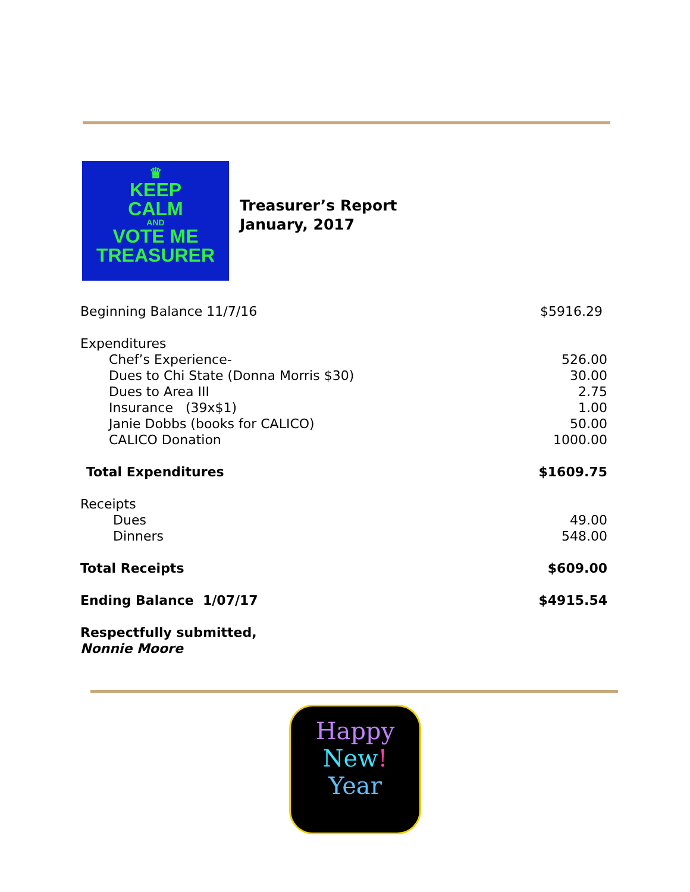♛
KEEP
CALM
AND
VOTE ME
TREASURER
Treasurer’s Report
January, 2017
| Beginning Balance 11/7/16 | $5916.29 |
| Expenditures | |
| Chef’s Experience- | 526.00 |
| Dues to Chi State (Donna Morris $30) | 30.00 |
| Dues to Area III | 2.75 |
| Insurance (39x$1) | 1.00 |
| Janie Dobbs (books for CALICO) | 50.00 |
| CALICO Donation | 1000.00 |
| Total Expenditures | $1609.75 |
| Receipts | |
| Dues | 49.00 |
| Dinners | 548.00 |
| Total Receipts | $609.00 |
| Ending Balance 1/07/17 | $4915.54 |
| Respectfully submitted, Nonnie Moore | |
Happy
New!
Year